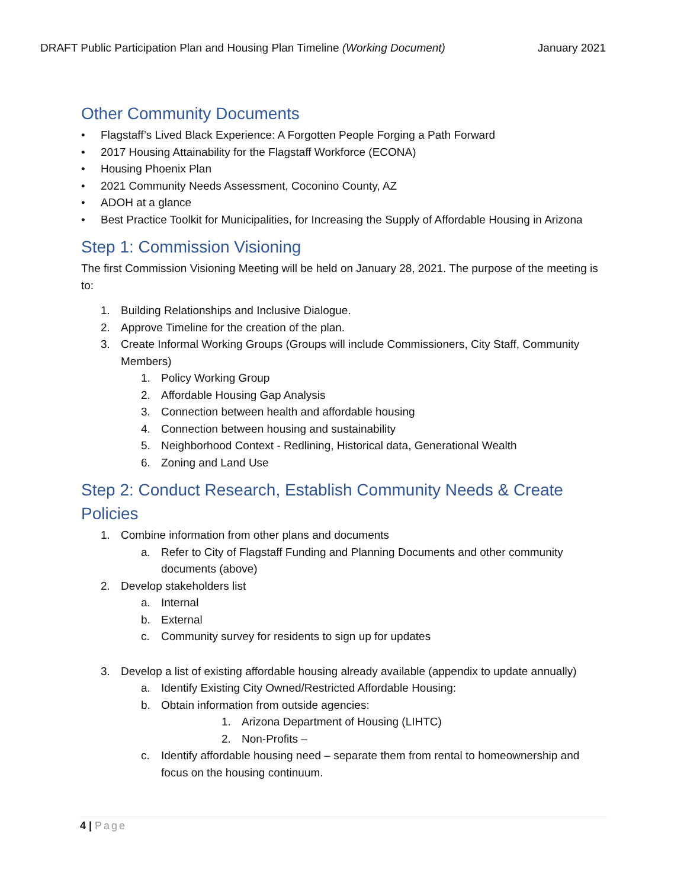DRAFT Public Participation Plan and Housing Plan Timeline (Working Document) January 2021
Other Community Documents
• Flagstaff’s Lived Black Experience: A Forgotten People Forging a Path Forward
• 2017 Housing Attainability for the Flagstaff Workforce (ECONA)
• Housing Phoenix Plan
• 2021 Community Needs Assessment, Coconino County, AZ
• ADOH at a glance
• Best Practice Toolkit for Municipalities, for Increasing the Supply of Affordable Housing in Arizona
Step 1: Commission Visioning
The first Commission Visioning Meeting will be held on January 28, 2021. The purpose of the meeting is to:
1. Building Relationships and Inclusive Dialogue.
2. Approve Timeline for the creation of the plan.
3. Create Informal Working Groups (Groups will include Commissioners, City Staff, Community Members)
1. Policy Working Group
2. Affordable Housing Gap Analysis
3. Connection between health and affordable housing
4. Connection between housing and sustainability
5. Neighborhood Context - Redlining, Historical data, Generational Wealth
6. Zoning and Land Use
Step 2: Conduct Research, Establish Community Needs & Create Policies
1. Combine information from other plans and documents
a. Refer to City of Flagstaff Funding and Planning Documents and other community documents (above)
2. Develop stakeholders list
a. Internal
b. External
c. Community survey for residents to sign up for updates
3. Develop a list of existing affordable housing already available (appendix to update annually)
a. Identify Existing City Owned/Restricted Affordable Housing:
b. Obtain information from outside agencies:
1. Arizona Department of Housing (LIHTC)
2. Non-Profits –
c. Identify affordable housing need – separate them from rental to homeownership and focus on the housing continuum.
4 | Page